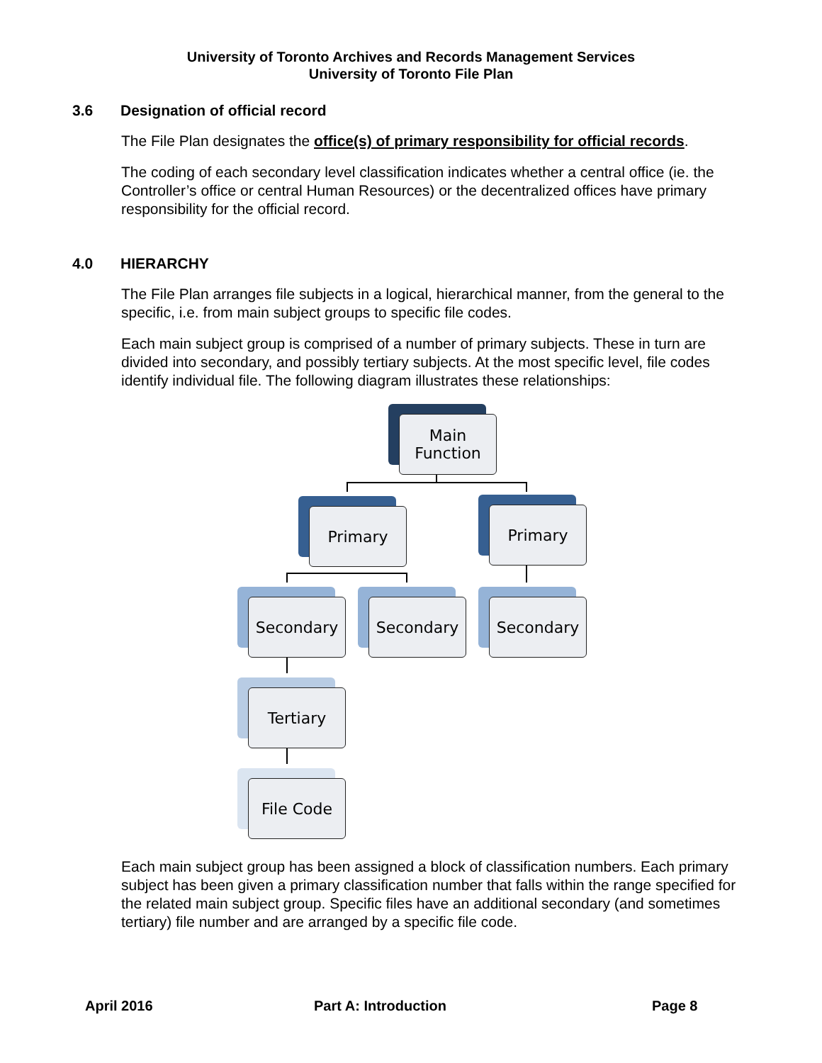University of Toronto Archives and Records Management Services
University of Toronto File Plan
3.6 Designation of official record
The File Plan designates the office(s) of primary responsibility for official records.
The coding of each secondary level classification indicates whether a central office (ie. the Controller’s office or central Human Resources) or the decentralized offices have primary responsibility for the official record.
4.0 HIERARCHY
The File Plan arranges file subjects in a logical, hierarchical manner, from the general to the specific, i.e. from main subject groups to specific file codes.
Each main subject group is comprised of a number of primary subjects. These in turn are divided into secondary, and possibly tertiary subjects. At the most specific level, file codes identify individual file. The following diagram illustrates these relationships:
Main
Function
Primary Primary
Secondary Secondary Secondary
Tertiary
File Code
Each main subject group has been assigned a block of classification numbers. Each primary subject has been given a primary classification number that falls within the range specified for the related main subject group. Specific files have an additional secondary (and sometimes tertiary) file number and are arranged by a specific file code.
April 2016 Part A: Introduction Page 8